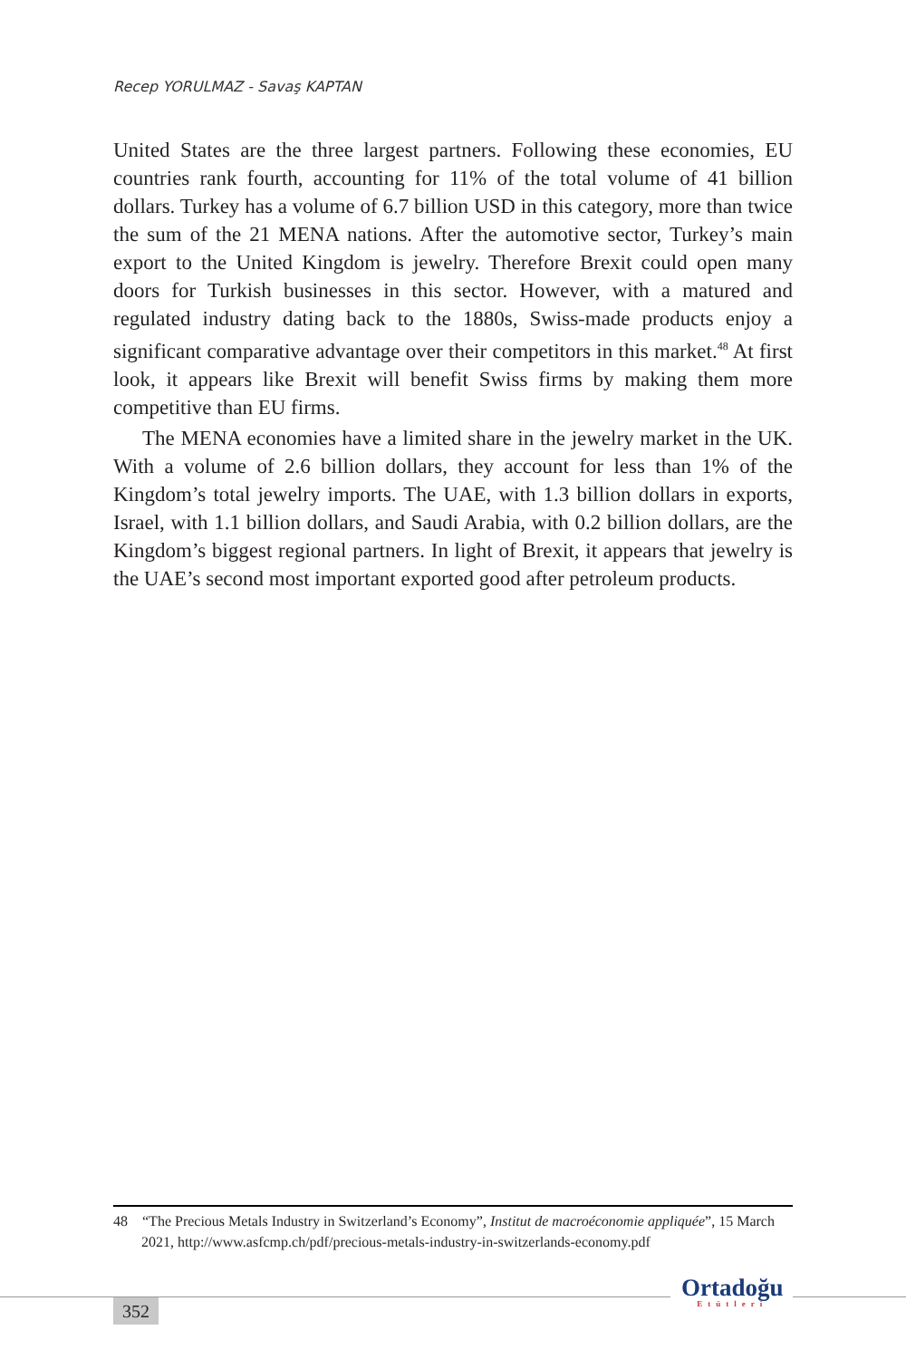Recep YORULMAZ - Savaş KAPTAN
United States are the three largest partners. Following these economies, EU countries rank fourth, accounting for 11% of the total volume of 41 billion dollars. Turkey has a volume of 6.7 billion USD in this category, more than twice the sum of the 21 MENA nations. After the automotive sector, Turkey’s main export to the United Kingdom is jewelry. Therefore Brexit could open many doors for Turkish businesses in this sector. However, with a matured and regulated industry dating back to the 1880s, Swiss-made products enjoy a significant comparative advantage over their competitors in this market.<sup>48</sup> At first look, it appears like Brexit will benefit Swiss firms by making them more competitive than EU firms.
The MENA economies have a limited share in the jewelry market in the UK. With a volume of 2.6 billion dollars, they account for less than 1% of the Kingdom’s total jewelry imports. The UAE, with 1.3 billion dollars in exports, Israel, with 1.1 billion dollars, and Saudi Arabia, with 0.2 billion dollars, are the Kingdom’s biggest regional partners. In light of Brexit, it appears that jewelry is the UAE’s second most important exported good after petroleum products.
48 “The Precious Metals Industry in Switzerland’s Economy”, Institut de macroéconomie appliquée”, 15 March 2021, http://www.asfcmp.ch/pdf/precious-metals-industry-in-switzerlands-economy.pdf
352
Ortadoğu
Etütleri